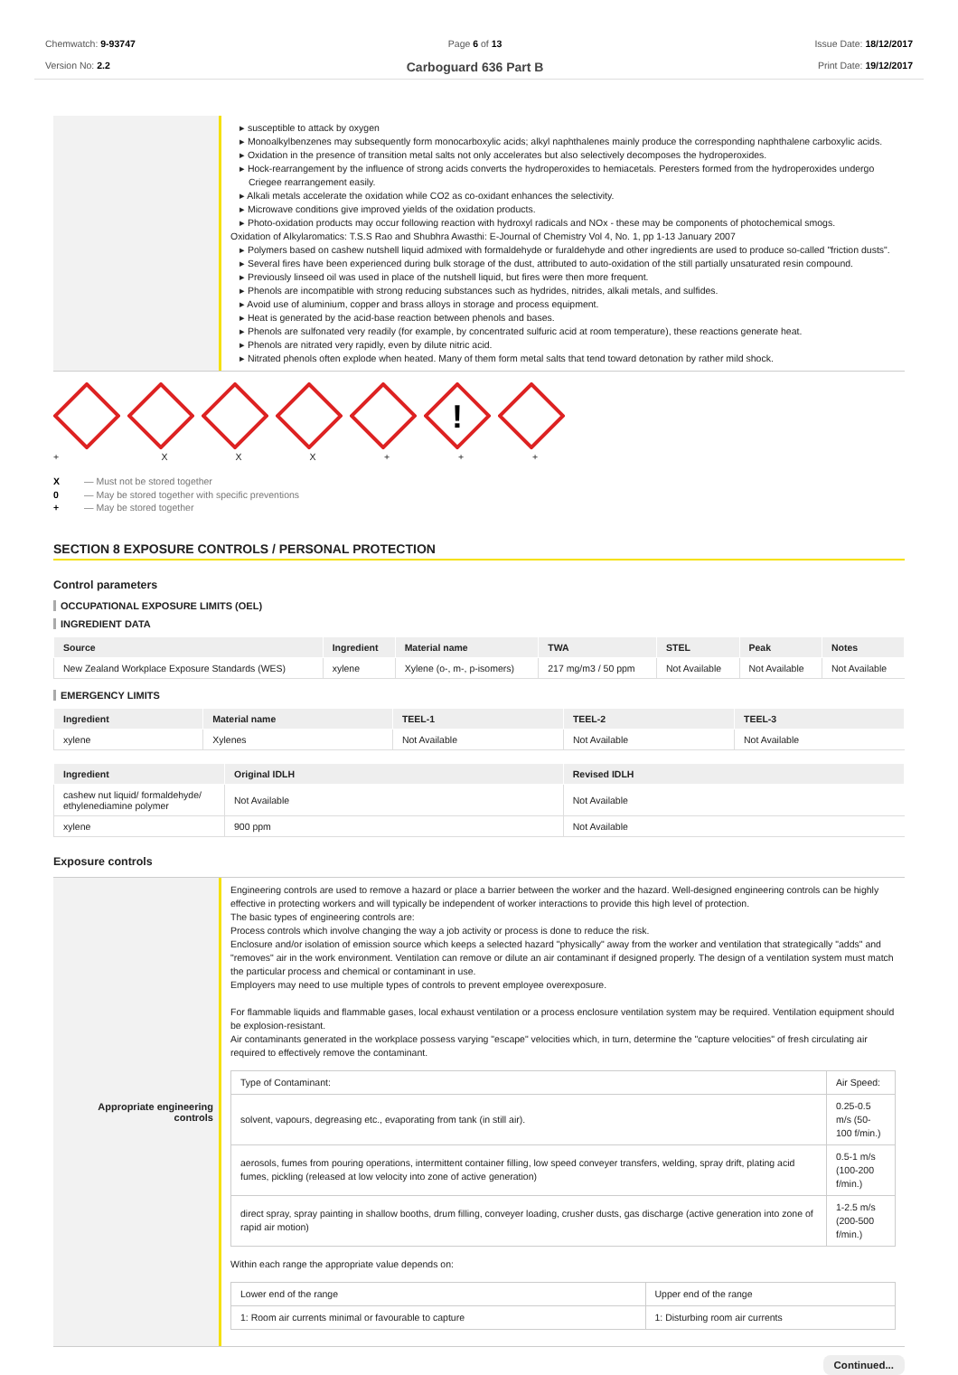Chemwatch: 9-93747
Version No: 2.2
Page 6 of 13
Carboguard 636 Part B
Issue Date: 18/12/2017
Print Date: 19/12/2017
▸ susceptible to attack by oxygen
▸ Monoalkylbenzenes may subsequently form monocarboxylic acids; alkyl naphthalenes mainly produce the corresponding naphthalene carboxylic acids.
▸ Oxidation in the presence of transition metal salts not only accelerates but also selectively decomposes the hydroperoxides.
▸ Hock-rearrangement by the influence of strong acids converts the hydroperoxides to hemiacetals. Peresters formed from the hydroperoxides undergo Criegee rearrangement easily.
▸ Alkali metals accelerate the oxidation while CO2 as co-oxidant enhances the selectivity.
▸ Microwave conditions give improved yields of the oxidation products.
▸ Photo-oxidation products may occur following reaction with hydroxyl radicals and NOx - these may be components of photochemical smogs.
Oxidation of Alkylaromatics: T.S.S Rao and Shubhra Awasthi: E-Journal of Chemistry Vol 4, No. 1, pp 1-13 January 2007
▸ Polymers based on cashew nutshell liquid admixed with formaldehyde or furaldehyde and other ingredients are used to produce so-called "friction dusts".
▸ Several fires have been experienced during bulk storage of the dust, attributed to auto-oxidation of the still partially unsaturated resin compound.
▸ Previously linseed oil was used in place of the nutshell liquid, but fires were then more frequent.
▸ Phenols are incompatible with strong reducing substances such as hydrides, nitrides, alkali metals, and sulfides.
▸ Avoid use of aluminium, copper and brass alloys in storage and process equipment.
▸ Heat is generated by the acid-base reaction between phenols and bases.
▸ Phenols are sulfonated very readily (for example, by concentrated sulfuric acid at room temperature), these reactions generate heat.
▸ Phenols are nitrated very rapidly, even by dilute nitric acid.
▸ Nitrated phenols often explode when heated. Many of them form metal salts that tend toward detonation by rather mild shock.
+ X X X +
!
+
+
X — Must not be stored together
0 — May be stored together with specific preventions
+ — May be stored together
SECTION 8 EXPOSURE CONTROLS / PERSONAL PROTECTION
Control parameters
OCCUPATIONAL EXPOSURE LIMITS (OEL)
INGREDIENT DATA
| Source | Ingredient | Material name | TWA | STEL | Peak | Notes |
| --- | --- | --- | --- | --- | --- | --- |
| New Zealand Workplace Exposure Standards (WES) | xylene | Xylene (o-, m-, p-isomers) | 217 mg/m3 / 50 ppm | Not Available | Not Available | Not Available |
EMERGENCY LIMITS
| Ingredient | Material name | TEEL-1 | TEEL-2 | TEEL-3 |
| --- | --- | --- | --- | --- |
| xylene | Xylenes | Not Available | Not Available | Not Available |
| Ingredient | Original IDLH | Revised IDLH |
| --- | --- | --- |
| cashew nut liquid/ formaldehyde/ ethylenediamine polymer | Not Available | Not Available |
| xylene | 900 ppm | Not Available |
Exposure controls
Appropriate engineering controls
Engineering controls are used to remove a hazard or place a barrier between the worker and the hazard. Well-designed engineering controls can be highly effective in protecting workers and will typically be independent of worker interactions to provide this high level of protection.
The basic types of engineering controls are:
Process controls which involve changing the way a job activity or process is done to reduce the risk.
Enclosure and/or isolation of emission source which keeps a selected hazard "physically" away from the worker and ventilation that strategically "adds" and "removes" air in the work environment. Ventilation can remove or dilute an air contaminant if designed properly. The design of a ventilation system must match the particular process and chemical or contaminant in use.
Employers may need to use multiple types of controls to prevent employee overexposure.
For flammable liquids and flammable gases, local exhaust ventilation or a process enclosure ventilation system may be required. Ventilation equipment should be explosion-resistant.
Air contaminants generated in the workplace possess varying "escape" velocities which, in turn, determine the "capture velocities" of fresh circulating air required to effectively remove the contaminant.
| Type of Contaminant: | Air Speed: |
| solvent, vapours, degreasing etc., evaporating from tank (in still air). | 0.25-0.5 m/s (50-100 f/min.) |
| aerosols, fumes from pouring operations, intermittent container filling, low speed conveyer transfers, welding, spray drift, plating acid fumes, pickling (released at low velocity into zone of active generation) | 0.5-1 m/s (100-200 f/min.) |
| direct spray, spray painting in shallow booths, drum filling, conveyer loading, crusher dusts, gas discharge (active generation into zone of rapid air motion) | 1-2.5 m/s (200-500 f/min.) |
Within each range the appropriate value depends on:
| Lower end of the range | Upper end of the range |
| 1: Room air currents minimal or favourable to capture | 1: Disturbing room air currents |
Continued...